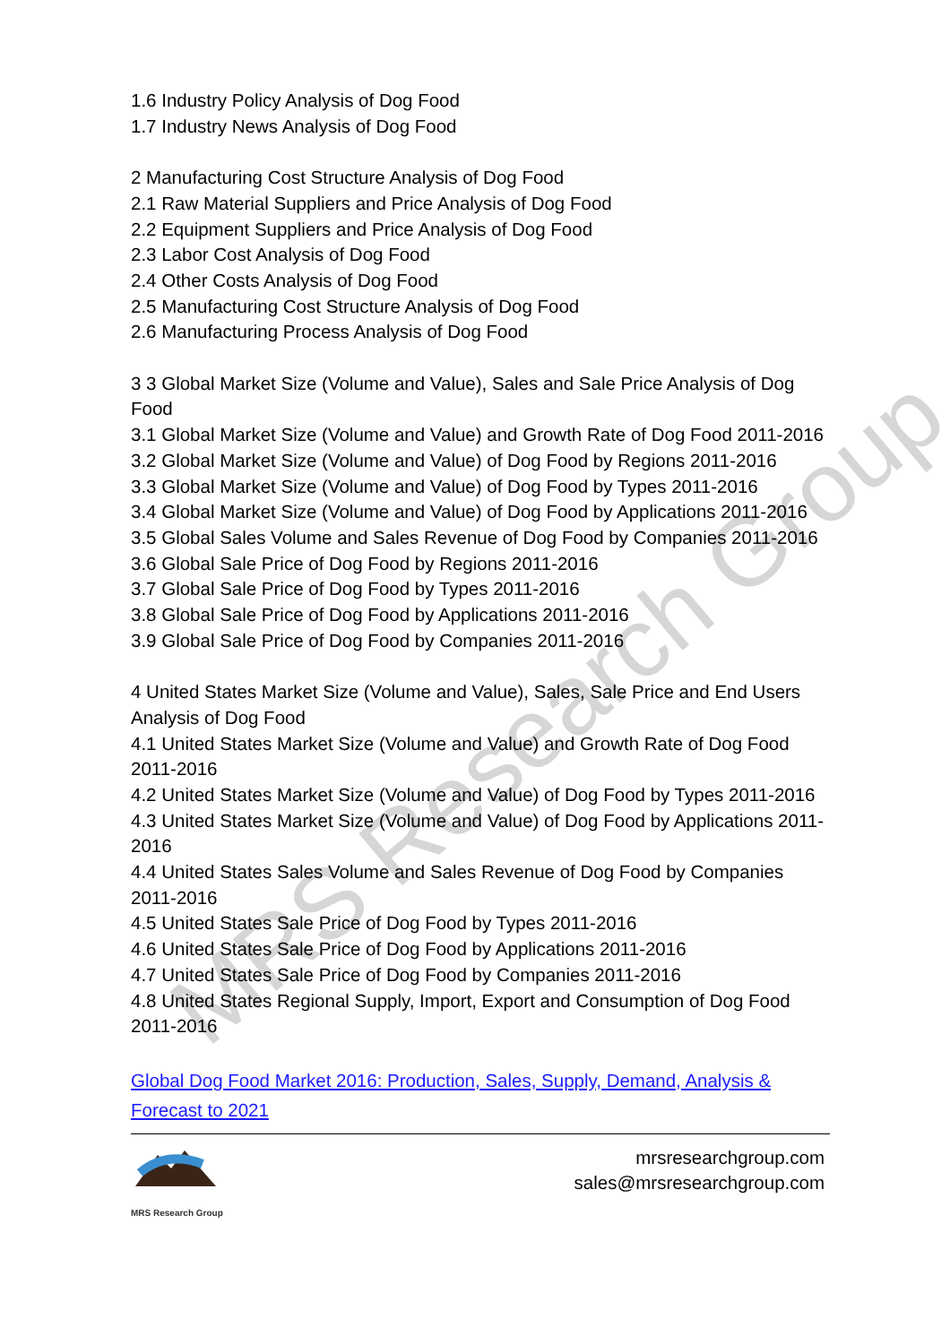MRS Research Group
1.6 Industry Policy Analysis of Dog Food
1.7 Industry News Analysis of Dog Food
2 Manufacturing Cost Structure Analysis of Dog Food
2.1 Raw Material Suppliers and Price Analysis of Dog Food
2.2 Equipment Suppliers and Price Analysis of Dog Food
2.3 Labor Cost Analysis of Dog Food
2.4 Other Costs Analysis of Dog Food
2.5 Manufacturing Cost Structure Analysis of Dog Food
2.6 Manufacturing Process Analysis of Dog Food
3 3 Global Market Size (Volume and Value), Sales and Sale Price Analysis of Dog Food
3.1 Global Market Size (Volume and Value) and Growth Rate of Dog Food 2011-2016
3.2 Global Market Size (Volume and Value) of Dog Food by Regions 2011-2016
3.3 Global Market Size (Volume and Value) of Dog Food by Types 2011-2016
3.4 Global Market Size (Volume and Value) of Dog Food by Applications 2011-2016
3.5 Global Sales Volume and Sales Revenue of Dog Food by Companies 2011-2016
3.6 Global Sale Price of Dog Food by Regions 2011-2016
3.7 Global Sale Price of Dog Food by Types 2011-2016
3.8 Global Sale Price of Dog Food by Applications 2011-2016
3.9 Global Sale Price of Dog Food by Companies 2011-2016
4 United States Market Size (Volume and Value), Sales, Sale Price and End Users Analysis of Dog Food
4.1 United States Market Size (Volume and Value) and Growth Rate of Dog Food 2011-2016
4.2 United States Market Size (Volume and Value) of Dog Food by Types 2011-2016
4.3 United States Market Size (Volume and Value) of Dog Food by Applications 2011-2016
4.4 United States Sales Volume and Sales Revenue of Dog Food by Companies 2011-2016
4.5 United States Sale Price of Dog Food by Types 2011-2016
4.6 United States Sale Price of Dog Food by Applications 2011-2016
4.7 United States Sale Price of Dog Food by Companies 2011-2016
4.8 United States Regional Supply, Import, Export and Consumption of Dog Food 2011-2016
Global Dog Food Market 2016: Production, Sales, Supply, Demand, Analysis & Forecast to 2021
MRS Research Group
mrsresearchgroup.com
sales@mrsresearchgroup.com